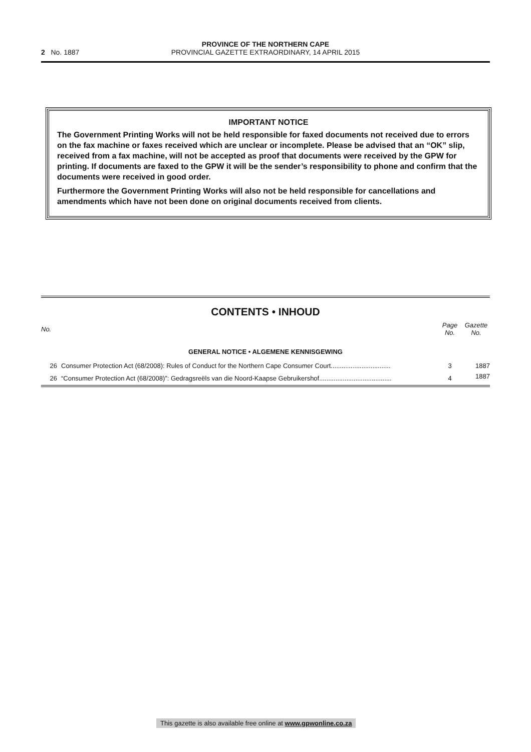2 No. 1887
PROVINCE OF THE NORTHERN CAPE
PROVINCIAL GAZETTE EXTRAORDINARY, 14 APRIL 2015
IMPORTANT NOTICE
The Government Printing Works will not be held responsible for faxed documents not received due to errors on the fax machine or faxes received which are unclear or incomplete. Please be advised that an “OK” slip, received from a fax machine, will not be accepted as proof that documents were received by the GPW for printing. If documents are faxed to the GPW it will be the sender’s responsibility to phone and confirm that the documents were received in good order.
Furthermore the Government Printing Works will also not be held responsible for cancellations and amendments which have not been done on original documents received from clients.
CONTENTS • INHOUD
| No. | | Page No. | Gazette No. |
| --- | --- | --- | --- |
| GENERAL NOTICE • ALGEMENE KENNISGEWING | | | |
| 26 | Consumer Protection Act (68/2008): Rules of Conduct for the Northern Cape Consumer Court................................. | 3 | 1887 |
| 26 | “Consumer Protection Act (68/2008)”: Gedragsreëls van die Noord-Kaapse Gebruikershof........................................ | 4 | 1887 |
This gazette is also available free online at www.gpwonline.co.za